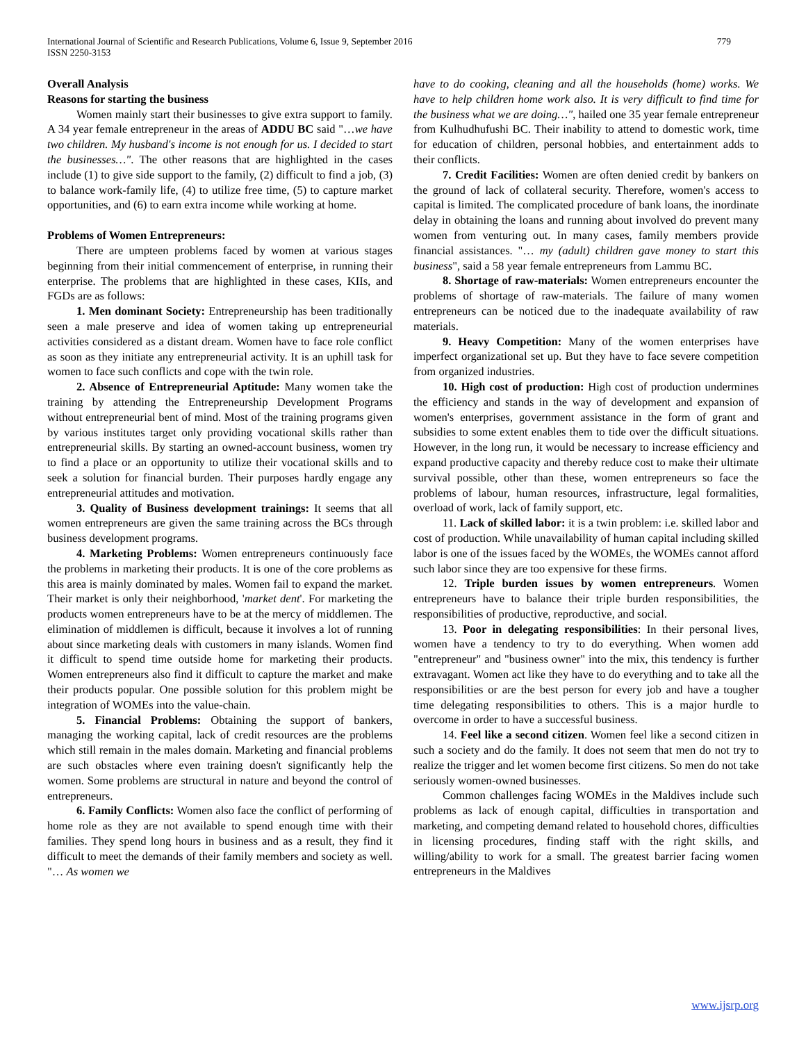International Journal of Scientific and Research Publications, Volume 6, Issue 9, September 2016
ISSN 2250-3153
779
Overall Analysis
Reasons for starting the business
Women mainly start their businesses to give extra support to family. A 34 year female entrepreneur in the areas of ADDU BC said "…we have two children. My husband's income is not enough for us. I decided to start the businesses…". The other reasons that are highlighted in the cases include (1) to give side support to the family, (2) difficult to find a job, (3) to balance work-family life, (4) to utilize free time, (5) to capture market opportunities, and (6) to earn extra income while working at home.
Problems of Women Entrepreneurs:
There are umpteen problems faced by women at various stages beginning from their initial commencement of enterprise, in running their enterprise. The problems that are highlighted in these cases, KIIs, and FGDs are as follows:
1. Men dominant Society: Entrepreneurship has been traditionally seen a male preserve and idea of women taking up entrepreneurial activities considered as a distant dream. Women have to face role conflict as soon as they initiate any entrepreneurial activity. It is an uphill task for women to face such conflicts and cope with the twin role.
2. Absence of Entrepreneurial Aptitude: Many women take the training by attending the Entrepreneurship Development Programs without entrepreneurial bent of mind. Most of the training programs given by various institutes target only providing vocational skills rather than entrepreneurial skills. By starting an owned-account business, women try to find a place or an opportunity to utilize their vocational skills and to seek a solution for financial burden. Their purposes hardly engage any entrepreneurial attitudes and motivation.
3. Quality of Business development trainings: It seems that all women entrepreneurs are given the same training across the BCs through business development programs.
4. Marketing Problems: Women entrepreneurs continuously face the problems in marketing their products. It is one of the core problems as this area is mainly dominated by males. Women fail to expand the market. Their market is only their neighborhood, 'market dent'. For marketing the products women entrepreneurs have to be at the mercy of middlemen. The elimination of middlemen is difficult, because it involves a lot of running about since marketing deals with customers in many islands. Women find it difficult to spend time outside home for marketing their products. Women entrepreneurs also find it difficult to capture the market and make their products popular. One possible solution for this problem might be integration of WOMEs into the value-chain.
5. Financial Problems: Obtaining the support of bankers, managing the working capital, lack of credit resources are the problems which still remain in the males domain. Marketing and financial problems are such obstacles where even training doesn't significantly help the women. Some problems are structural in nature and beyond the control of entrepreneurs.
6. Family Conflicts: Women also face the conflict of performing of home role as they are not available to spend enough time with their families. They spend long hours in business and as a result, they find it difficult to meet the demands of their family members and society as well. "… As women we
have to do cooking, cleaning and all the households (home) works. We have to help children home work also. It is very difficult to find time for the business what we are doing…", hailed one 35 year female entrepreneur from Kulhudhufushi BC. Their inability to attend to domestic work, time for education of children, personal hobbies, and entertainment adds to their conflicts.
7. Credit Facilities: Women are often denied credit by bankers on the ground of lack of collateral security. Therefore, women's access to capital is limited. The complicated procedure of bank loans, the inordinate delay in obtaining the loans and running about involved do prevent many women from venturing out. In many cases, family members provide financial assistances. "… my (adult) children gave money to start this business", said a 58 year female entrepreneurs from Lammu BC.
8. Shortage of raw-materials: Women entrepreneurs encounter the problems of shortage of raw-materials. The failure of many women entrepreneurs can be noticed due to the inadequate availability of raw materials.
9. Heavy Competition: Many of the women enterprises have imperfect organizational set up. But they have to face severe competition from organized industries.
10. High cost of production: High cost of production undermines the efficiency and stands in the way of development and expansion of women's enterprises, government assistance in the form of grant and subsidies to some extent enables them to tide over the difficult situations. However, in the long run, it would be necessary to increase efficiency and expand productive capacity and thereby reduce cost to make their ultimate survival possible, other than these, women entrepreneurs so face the problems of labour, human resources, infrastructure, legal formalities, overload of work, lack of family support, etc.
11. Lack of skilled labor: it is a twin problem: i.e. skilled labor and cost of production. While unavailability of human capital including skilled labor is one of the issues faced by the WOMEs, the WOMEs cannot afford such labor since they are too expensive for these firms.
12. Triple burden issues by women entrepreneurs. Women entrepreneurs have to balance their triple burden responsibilities, the responsibilities of productive, reproductive, and social.
13. Poor in delegating responsibilities: In their personal lives, women have a tendency to try to do everything. When women add "entrepreneur" and "business owner" into the mix, this tendency is further extravagant. Women act like they have to do everything and to take all the responsibilities or are the best person for every job and have a tougher time delegating responsibilities to others. This is a major hurdle to overcome in order to have a successful business.
14. Feel like a second citizen. Women feel like a second citizen in such a society and do the family. It does not seem that men do not try to realize the trigger and let women become first citizens. So men do not take seriously women-owned businesses.
Common challenges facing WOMEs in the Maldives include such problems as lack of enough capital, difficulties in transportation and marketing, and competing demand related to household chores, difficulties in licensing procedures, finding staff with the right skills, and willing/ability to work for a small. The greatest barrier facing women entrepreneurs in the Maldives
www.ijsrp.org